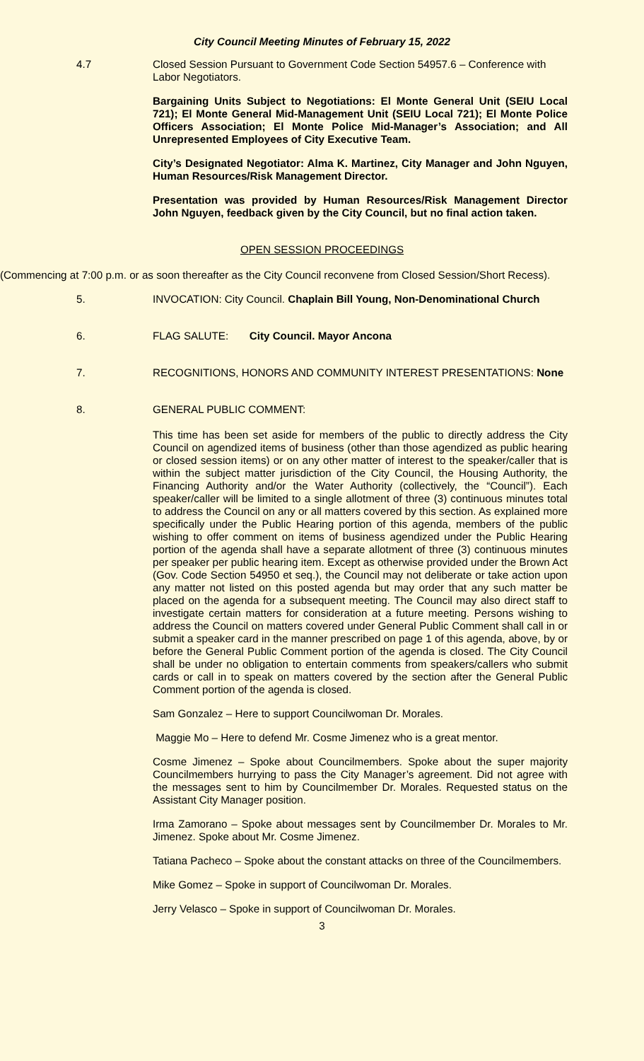City Council Meeting Minutes of February 15, 2022
4.7 Closed Session Pursuant to Government Code Section 54957.6 – Conference with Labor Negotiators.
Bargaining Units Subject to Negotiations: El Monte General Unit (SEIU Local 721); El Monte General Mid-Management Unit (SEIU Local 721); El Monte Police Officers Association; El Monte Police Mid-Manager’s Association; and All Unrepresented Employees of City Executive Team.
City’s Designated Negotiator: Alma K. Martinez, City Manager and John Nguyen, Human Resources/Risk Management Director.
Presentation was provided by Human Resources/Risk Management Director John Nguyen, feedback given by the City Council, but no final action taken.
OPEN SESSION PROCEEDINGS
(Commencing at 7:00 p.m. or as soon thereafter as the City Council reconvene from Closed Session/Short Recess).
5. INVOCATION: City Council. Chaplain Bill Young, Non-Denominational Church
6. FLAG SALUTE: City Council. Mayor Ancona
7. RECOGNITIONS, HONORS AND COMMUNITY INTEREST PRESENTATIONS: None
8. GENERAL PUBLIC COMMENT:
This time has been set aside for members of the public to directly address the City Council on agendized items of business (other than those agendized as public hearing or closed session items) or on any other matter of interest to the speaker/caller that is within the subject matter jurisdiction of the City Council, the Housing Authority, the Financing Authority and/or the Water Authority (collectively, the “Council”). Each speaker/caller will be limited to a single allotment of three (3) continuous minutes total to address the Council on any or all matters covered by this section. As explained more specifically under the Public Hearing portion of this agenda, members of the public wishing to offer comment on items of business agendized under the Public Hearing portion of the agenda shall have a separate allotment of three (3) continuous minutes per speaker per public hearing item. Except as otherwise provided under the Brown Act (Gov. Code Section 54950 et seq.), the Council may not deliberate or take action upon any matter not listed on this posted agenda but may order that any such matter be placed on the agenda for a subsequent meeting. The Council may also direct staff to investigate certain matters for consideration at a future meeting. Persons wishing to address the Council on matters covered under General Public Comment shall call in or submit a speaker card in the manner prescribed on page 1 of this agenda, above, by or before the General Public Comment portion of the agenda is closed. The City Council shall be under no obligation to entertain comments from speakers/callers who submit cards or call in to speak on matters covered by the section after the General Public Comment portion of the agenda is closed.
Sam Gonzalez – Here to support Councilwoman Dr. Morales.
Maggie Mo – Here to defend Mr. Cosme Jimenez who is a great mentor.
Cosme Jimenez – Spoke about Councilmembers. Spoke about the super majority Councilmembers hurrying to pass the City Manager’s agreement. Did not agree with the messages sent to him by Councilmember Dr. Morales. Requested status on the Assistant City Manager position.
Irma Zamorano – Spoke about messages sent by Councilmember Dr. Morales to Mr. Jimenez. Spoke about Mr. Cosme Jimenez.
Tatiana Pacheco – Spoke about the constant attacks on three of the Councilmembers.
Mike Gomez – Spoke in support of Councilwoman Dr. Morales.
Jerry Velasco – Spoke in support of Councilwoman Dr. Morales.
3